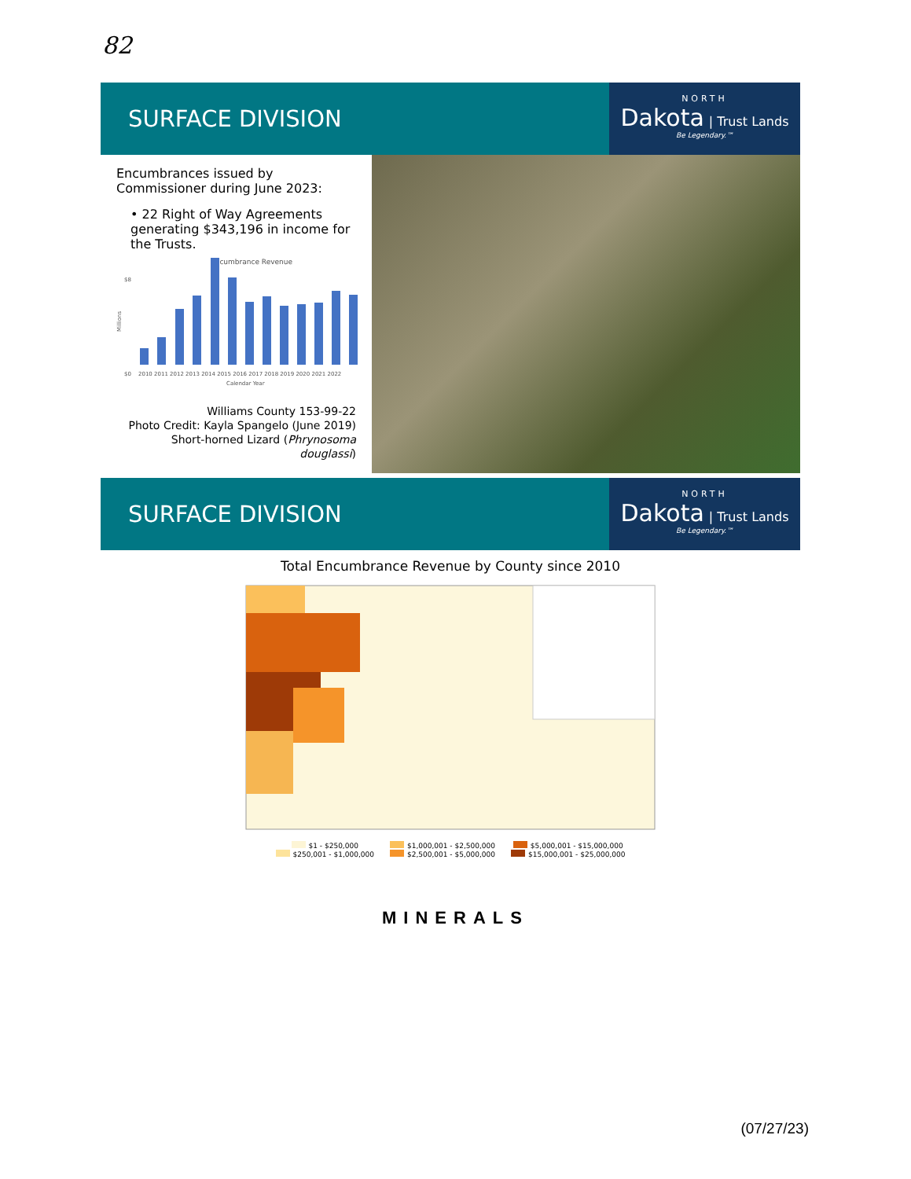82
SURFACE DIVISION
NORTH
Dakota | Trust Lands
Be Legendary.™
Encumbrances issued by Commissioner during June 2023:
• 22 Right of Way Agreements generating $343,196 in income for the Trusts.
Encumbrance Revenue
Millions
$0
$8
2010 2011 2012 2013 2014 2015 2016 2017 2018 2019 2020 2021 2022
Calendar Year
Williams County 153-99-22
Photo Credit: Kayla Spangelo (June 2019)
Short-horned Lizard (Phrynosoma douglassi)
SURFACE DIVISION
NORTH
Dakota | Trust Lands
Be Legendary.™
Total Encumbrance Revenue by County since 2010
$1 - $250,000
$250,001 - $1,000,000
$1,000,001 - $2,500,000
$2,500,001 - $5,000,000
$5,000,001 - $15,000,000
$15,000,001 - $25,000,000
MINERALS
(07/27/23)